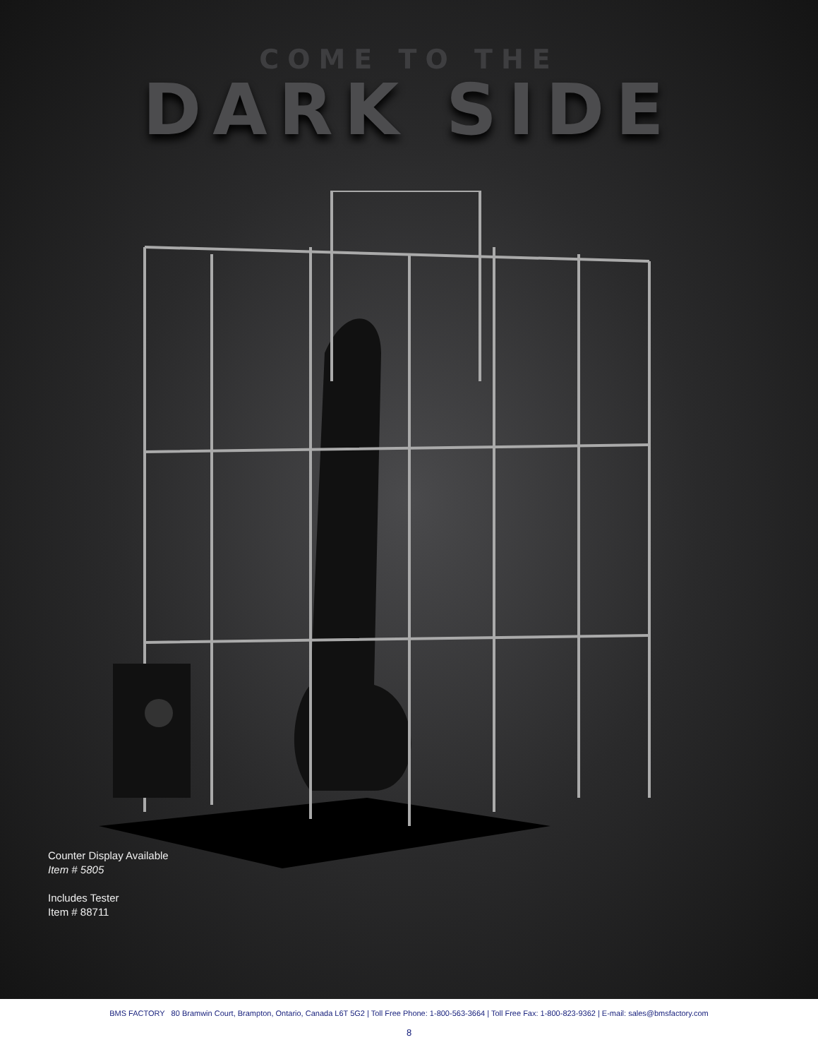COME TO THE
DARK SIDE
Counter Display Available
Item # 5805
Includes Tester
Item # 88711
BMS FACTORY 80 Bramwin Court, Brampton, Ontario, Canada L6T 5G2 | Toll Free Phone: 1-800-563-3664 | Toll Free Fax: 1-800-823-9362 | E-mail: sales@bmsfactory.com
8